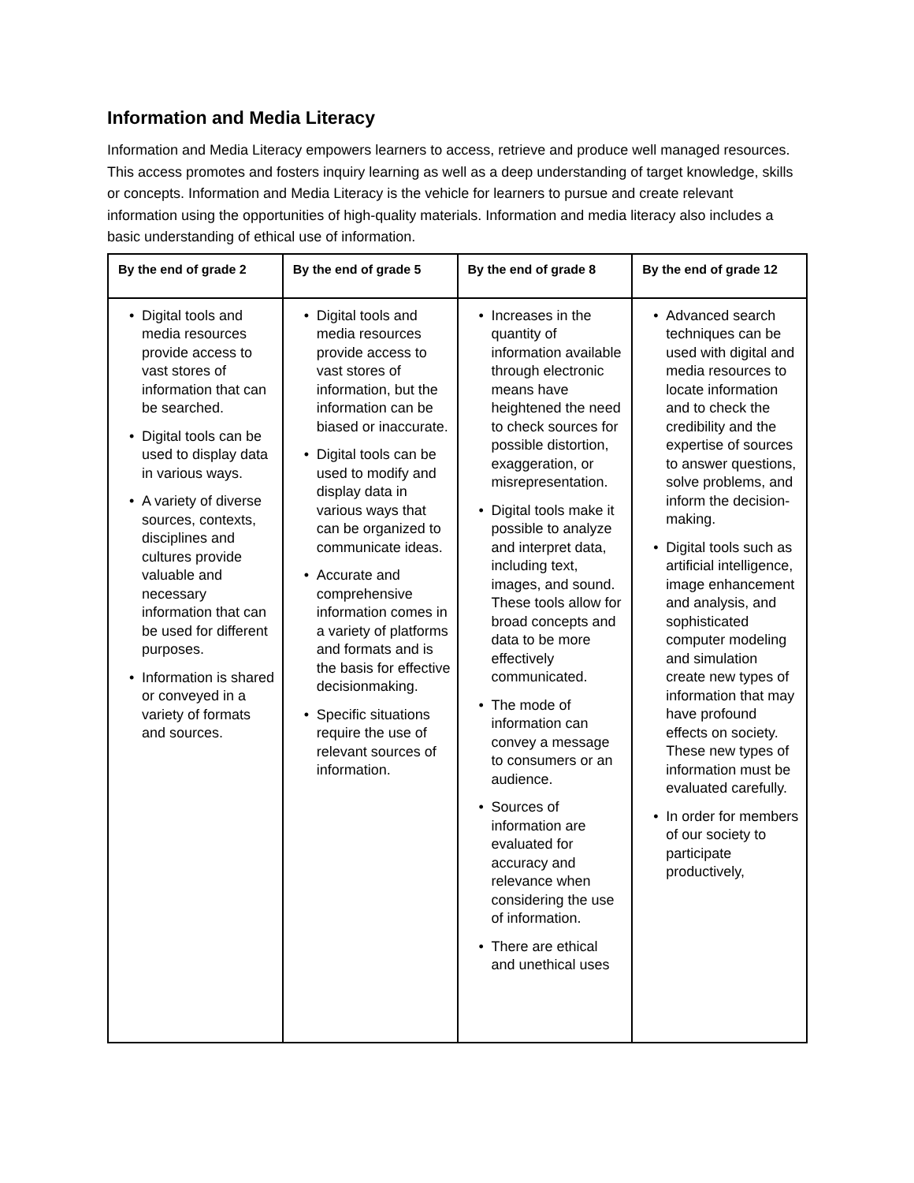Information and Media Literacy
Information and Media Literacy empowers learners to access, retrieve and produce well managed resources. This access promotes and fosters inquiry learning as well as a deep understanding of target knowledge, skills or concepts. Information and Media Literacy is the vehicle for learners to pursue and create relevant information using the opportunities of high-quality materials. Information and media literacy also includes a basic understanding of ethical use of information.
| By the end of grade 2 | By the end of grade 5 | By the end of grade 8 | By the end of grade 12 |
| --- | --- | --- | --- |
| • Digital tools and media resources provide access to vast stores of information that can be searched. • Digital tools can be used to display data in various ways. • A variety of diverse sources, contexts, disciplines and cultures provide valuable and necessary information that can be used for different purposes. • Information is shared or conveyed in a variety of formats and sources. | • Digital tools and media resources provide access to vast stores of information, but the information can be biased or inaccurate. • Digital tools can be used to modify and display data in various ways that can be organized to communicate ideas. • Accurate and comprehensive information comes in a variety of platforms and formats and is the basis for effective decisionmaking. • Specific situations require the use of relevant sources of information. | • Increases in the quantity of information available through electronic means have heightened the need to check sources for possible distortion, exaggeration, or misrepresentation. • Digital tools make it possible to analyze and interpret data, including text, images, and sound. These tools allow for broad concepts and data to be more effectively communicated. • The mode of information can convey a message to consumers or an audience. • Sources of information are evaluated for accuracy and relevance when considering the use of information. • There are ethical and unethical uses | • Advanced search techniques can be used with digital and media resources to locate information and to check the credibility and the expertise of sources to answer questions, solve problems, and inform the decision-making. • Digital tools such as artificial intelligence, image enhancement and analysis, and sophisticated computer modeling and simulation create new types of information that may have profound effects on society. These new types of information must be evaluated carefully. • In order for members of our society to participate productively, |